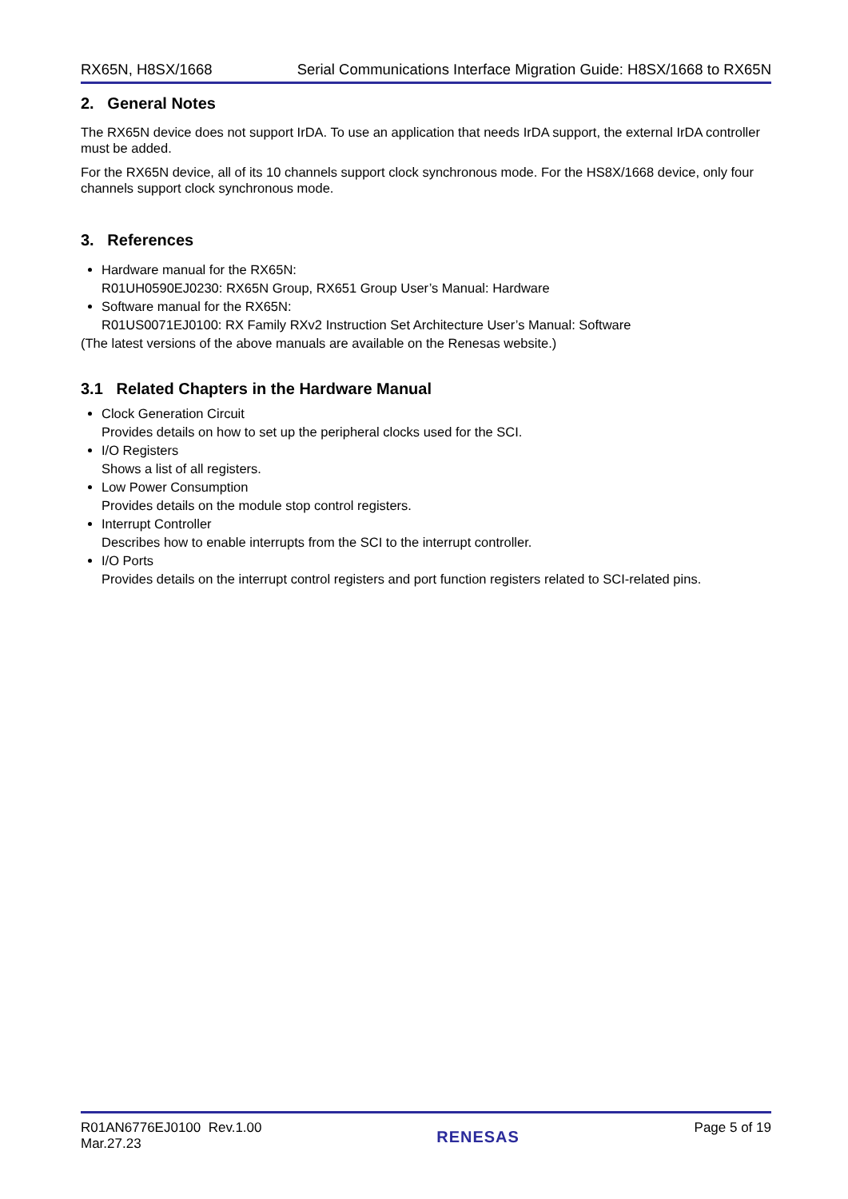RX65N, H8SX/1668 Serial Communications Interface Migration Guide: H8SX/1668 to RX65N
2. General Notes
The RX65N device does not support IrDA. To use an application that needs IrDA support, the external IrDA controller must be added.
For the RX65N device, all of its 10 channels support clock synchronous mode. For the HS8X/1668 device, only four channels support clock synchronous mode.
3. References
Hardware manual for the RX65N:
R01UH0590EJ0230: RX65N Group, RX651 Group User’s Manual: Hardware
Software manual for the RX65N:
R01US0071EJ0100: RX Family RXv2 Instruction Set Architecture User’s Manual: Software
(The latest versions of the above manuals are available on the Renesas website.)
3.1 Related Chapters in the Hardware Manual
Clock Generation Circuit
Provides details on how to set up the peripheral clocks used for the SCI.
I/O Registers
Shows a list of all registers.
Low Power Consumption
Provides details on the module stop control registers.
Interrupt Controller
Describes how to enable interrupts from the SCI to the interrupt controller.
I/O Ports
Provides details on the interrupt control registers and port function registers related to SCI-related pins.
R01AN6776EJ0100 Rev.1.00
Mar.27.23 RENESAS Page 5 of 19